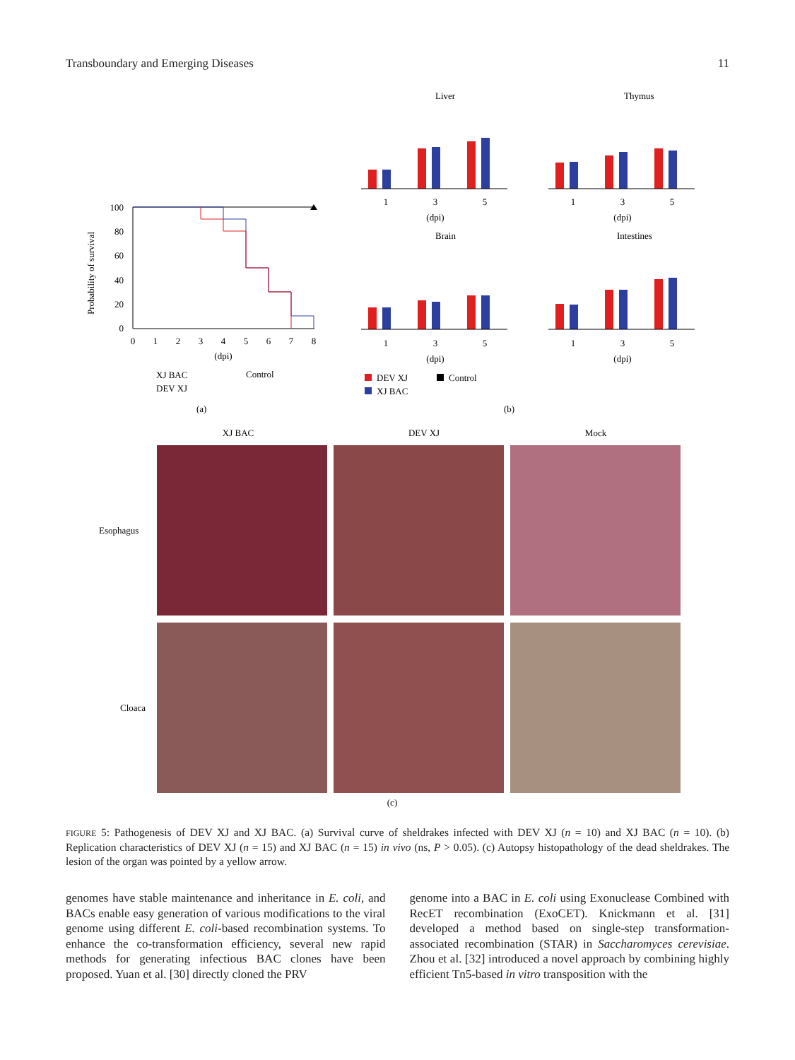Transboundary and Emerging Diseases 11
Probability of survival
100
80
60
40
20
0
0
1
2
3
4
5
6
7
8
(dpi)
XJ BAC
DEV XJ
Control
(a)
Liver
Thymus
Brain
Intestines
1
3
5
(dpi)
1
3
5
(dpi)
1
3
5
(dpi)
1
3
5
(dpi)
DEV XJ
Control
XJ BAC
(b)
XJ BAC
DEV XJ
Mock
Esophagus
Cloaca
(c)
FIGURE 5: Pathogenesis of DEV XJ and XJ BAC. (a) Survival curve of sheldrakes infected with DEV XJ (n = 10) and XJ BAC (n = 10). (b) Replication characteristics of DEV XJ (n = 15) and XJ BAC (n = 15) in vivo (ns, P > 0.05). (c) Autopsy histopathology of the dead sheldrakes. The lesion of the organ was pointed by a yellow arrow.
genomes have stable maintenance and inheritance in E. coli, and BACs enable easy generation of various modifications to the viral genome using different E. coli-based recombination systems. To enhance the co-transformation efficiency, several new rapid methods for generating infectious BAC clones have been proposed. Yuan et al. [30] directly cloned the PRV
genome into a BAC in E. coli using Exonuclease Combined with RecET recombination (ExoCET). Knickmann et al. [31] developed a method based on single-step transformation-associated recombination (STAR) in Saccharomyces cerevisiae. Zhou et al. [32] introduced a novel approach by combining highly efficient Tn5-based in vitro transposition with the